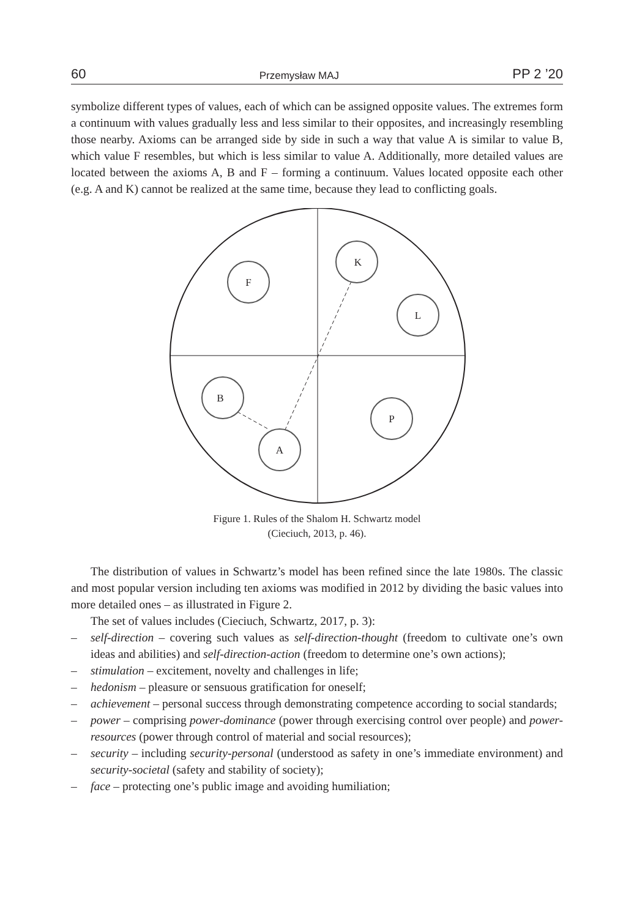60 Przemysław MAJ PP 2 ’20
symbolize different types of values, each of which can be assigned opposite values. The extremes form a continuum with values gradually less and less similar to their opposites, and increasingly resembling those nearby. Axioms can be arranged side by side in such a way that value A is similar to value B, which value F resembles, but which is less similar to value A. Additionally, more detailed values are located between the axioms A, B and F – forming a continuum. Values located opposite each other (e.g. A and K) cannot be realized at the same time, because they lead to conflicting goals.
F
K
L
B
P
A
Figure 1. Rules of the Shalom H. Schwartz model
(Cieciuch, 2013, p. 46).
The distribution of values in Schwartz’s model has been refined since the late 1980s. The classic and most popular version including ten axioms was modified in 2012 by dividing the basic values into more detailed ones – as illustrated in Figure 2.
The set of values includes (Cieciuch, Schwartz, 2017, p. 3):
– self-direction – covering such values as self-direction-thought (freedom to cultivate one’s own ideas and abilities) and self-direction-action (freedom to determine one’s own actions);
– stimulation – excitement, novelty and challenges in life;
– hedonism – pleasure or sensuous gratification for oneself;
– achievement – personal success through demonstrating competence according to social standards;
– power – comprising power-dominance (power through exercising control over people) and power-resources (power through control of material and social resources);
– security – including security-personal (understood as safety in one’s immediate environment) and security-societal (safety and stability of society);
– face – protecting one’s public image and avoiding humiliation;